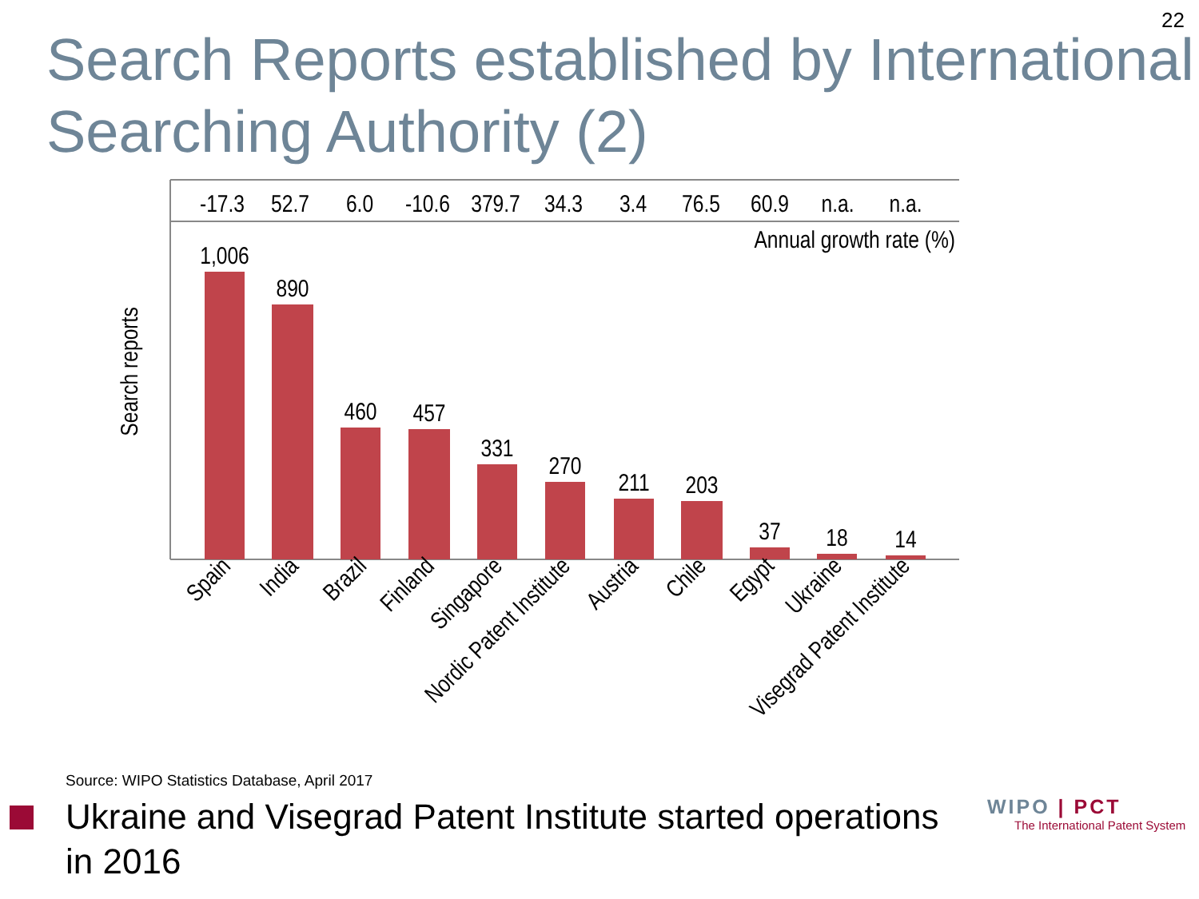22
Search Reports established by International Searching Authority (2)
-17.3
52.7
6.0
-10.6
379.7
34.3
3.4
76.5
60.9
n.a.
n.a.
Annual growth rate (%)
Search reports
1,006
890
460
457
331
270
211
203
37
18
14
Spain
India
Brazil
Finland
Singapore
Nordic Patent Institute
Austria
Chile
Egypt
Ukraine
Visegrad Patent Institute
Source: WIPO Statistics Database, April 2017
Ukraine and Visegrad Patent Institute started operations in 2016
WIPO | PCT
The International Patent System